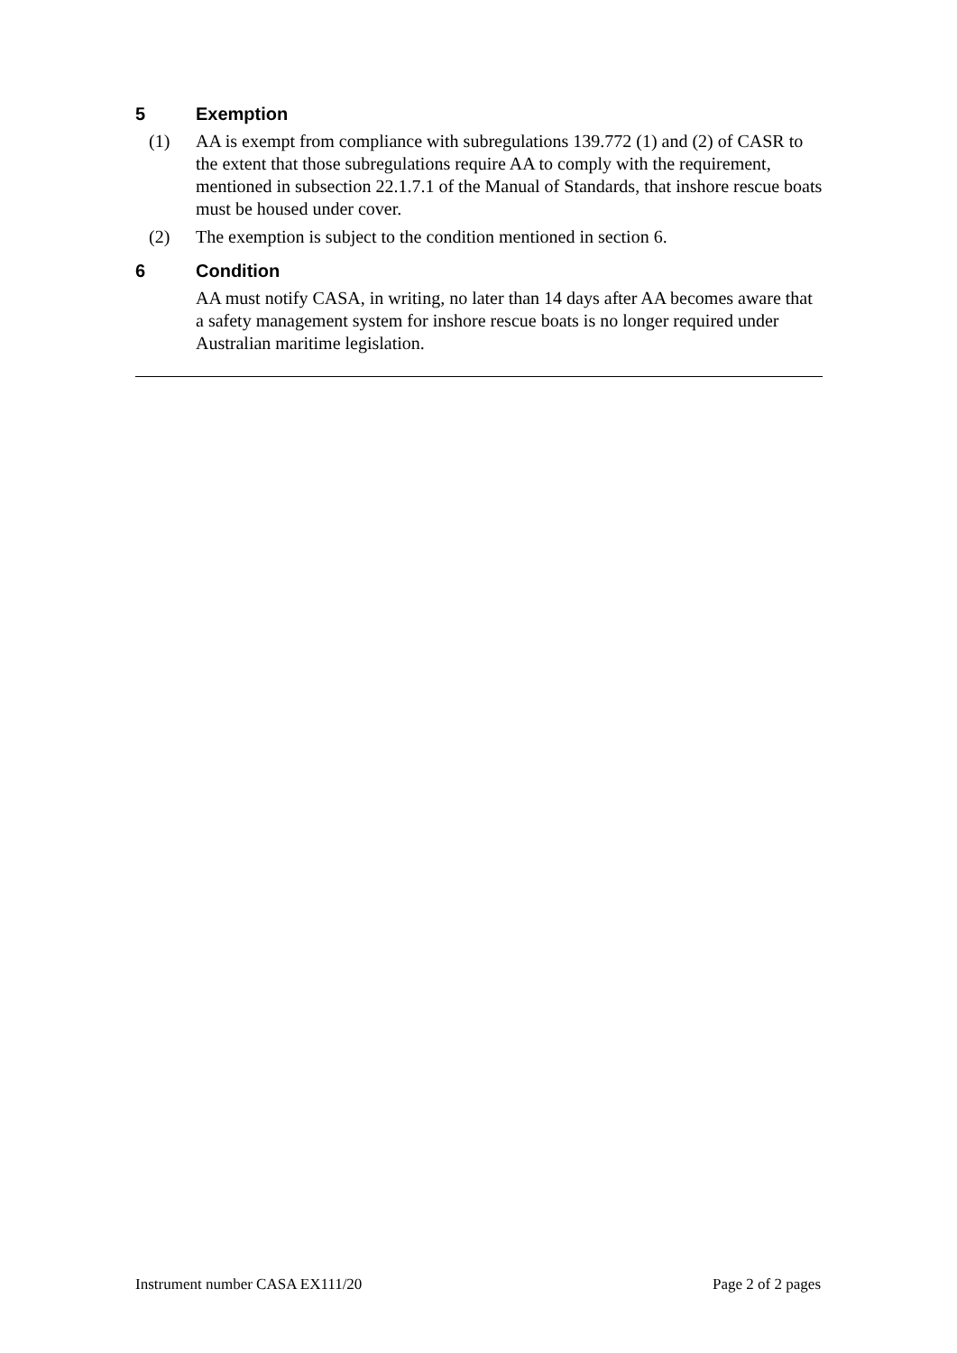5 Exemption
(1) AA is exempt from compliance with subregulations 139.772 (1) and (2) of CASR to the extent that those subregulations require AA to comply with the requirement, mentioned in subsection 22.1.7.1 of the Manual of Standards, that inshore rescue boats must be housed under cover.
(2) The exemption is subject to the condition mentioned in section 6.
6 Condition
AA must notify CASA, in writing, no later than 14 days after AA becomes aware that a safety management system for inshore rescue boats is no longer required under Australian maritime legislation.
Instrument number CASA EX111/20 Page 2 of 2 pages